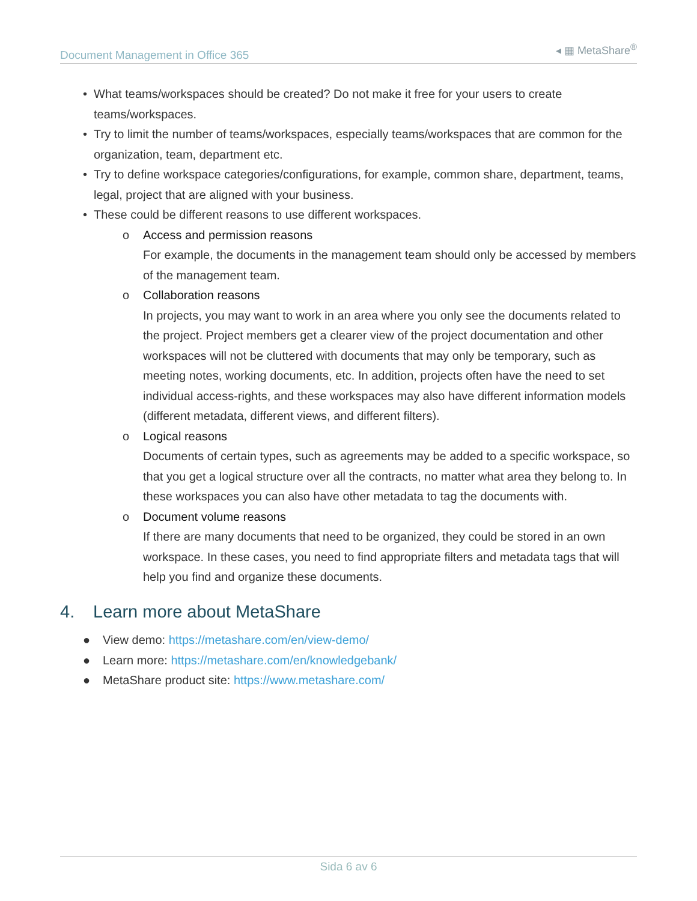Document Management in Office 365
◂ ▦ MetaShare<sup>®</sup>
• What teams/workspaces should be created? Do not make it free for your users to create teams/workspaces.
• Try to limit the number of teams/workspaces, especially teams/workspaces that are common for the organization, team, department etc.
• Try to define workspace categories/configurations, for example, common share, department, teams, legal, project that are aligned with your business.
• These could be different reasons to use different workspaces.
o
Access and permission reasons
For example, the documents in the management team should only be accessed by members of the management team.
o
Collaboration reasons
In projects, you may want to work in an area where you only see the documents related to the project. Project members get a clearer view of the project documentation and other workspaces will not be cluttered with documents that may only be temporary, such as meeting notes, working documents, etc. In addition, projects often have the need to set individual access-rights, and these workspaces may also have different information models (different metadata, different views, and different filters).
o
Logical reasons
Documents of certain types, such as agreements may be added to a specific workspace, so that you get a logical structure over all the contracts, no matter what area they belong to. In these workspaces you can also have other metadata to tag the documents with.
o
Document volume reasons
If there are many documents that need to be organized, they could be stored in an own workspace. In these cases, you need to find appropriate filters and metadata tags that will help you find and organize these documents.
4. Learn more about MetaShare
● View demo: https://metashare.com/en/view-demo/
● Learn more: https://metashare.com/en/knowledgebank/
● MetaShare product site: https://www.metashare.com/
Sida 6 av 6